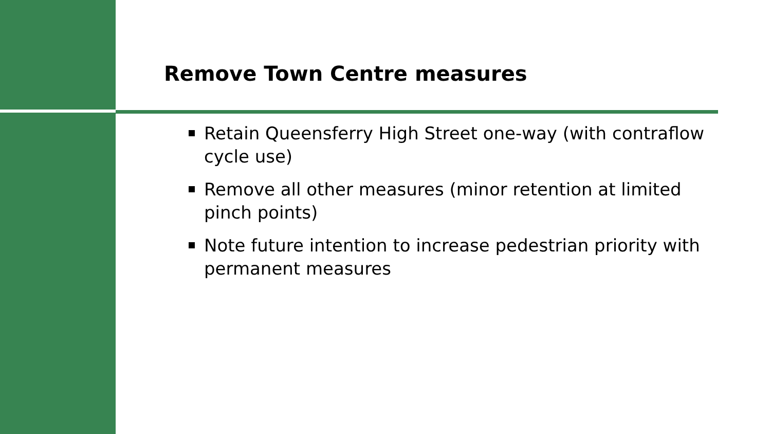Remove Town Centre measures
Retain Queensferry High Street one-way (with contraflow cycle use)
Remove all other measures (minor retention at limited pinch points)
Note future intention to increase pedestrian priority with permanent measures